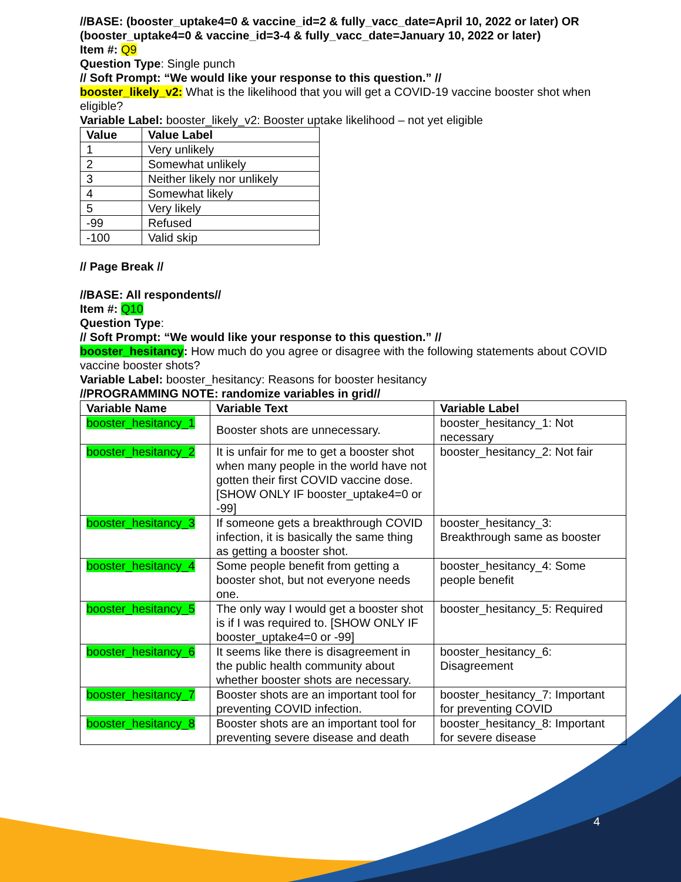//BASE: (booster_uptake4=0 & vaccine_id=2 & fully_vacc_date=April 10, 2022 or later) OR (booster_uptake4=0 & vaccine_id=3-4 & fully_vacc_date=January 10, 2022 or later)
Item #: Q9
Question Type: Single punch
// Soft Prompt: “We would like your response to this question.” //
booster_likely_v2: What is the likelihood that you will get a COVID-19 vaccine booster shot when eligible?
Variable Label: booster_likely_v2: Booster uptake likelihood – not yet eligible
| Value | Value Label |
| --- | --- |
| 1 | Very unlikely |
| 2 | Somewhat unlikely |
| 3 | Neither likely nor unlikely |
| 4 | Somewhat likely |
| 5 | Very likely |
| -99 | Refused |
| -100 | Valid skip |
// Page Break //
//BASE: All respondents//
Item #: Q10
Question Type:
// Soft Prompt: “We would like your response to this question.” //
booster_hesitancy: How much do you agree or disagree with the following statements about COVID vaccine booster shots?
Variable Label: booster_hesitancy: Reasons for booster hesitancy
//PROGRAMMING NOTE: randomize variables in grid//
| Variable Name | Variable Text | Variable Label |
| --- | --- | --- |
| booster_hesitancy_1 | Booster shots are unnecessary. | booster_hesitancy_1: Not necessary |
| booster_hesitancy_2 | It is unfair for me to get a booster shot when many people in the world have not gotten their first COVID vaccine dose. [SHOW ONLY IF booster_uptake4=0 or -99] | booster_hesitancy_2: Not fair |
| booster_hesitancy_3 | If someone gets a breakthrough COVID infection, it is basically the same thing as getting a booster shot. | booster_hesitancy_3: Breakthrough same as booster |
| booster_hesitancy_4 | Some people benefit from getting a booster shot, but not everyone needs one. | booster_hesitancy_4: Some people benefit |
| booster_hesitancy_5 | The only way I would get a booster shot is if I was required to. [SHOW ONLY IF booster_uptake4=0 or -99] | booster_hesitancy_5: Required |
| booster_hesitancy_6 | It seems like there is disagreement in the public health community about whether booster shots are necessary. | booster_hesitancy_6: Disagreement |
| booster_hesitancy_7 | Booster shots are an important tool for preventing COVID infection. | booster_hesitancy_7: Important for preventing COVID |
| booster_hesitancy_8 | Booster shots are an important tool for preventing severe disease and death | booster_hesitancy_8: Important for severe disease |
4